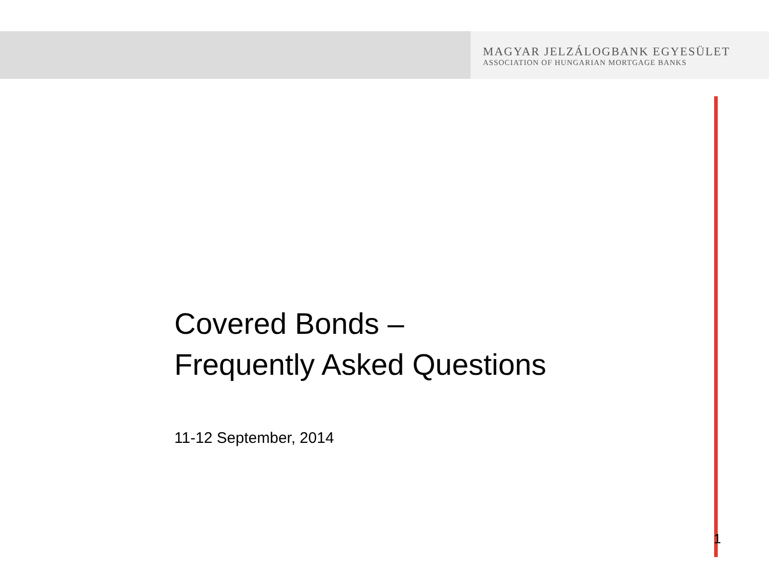MAGYAR JELZÁLOGBANK EGYESÜLET
ASSOCIATION OF HUNGARIAN MORTGAGE BANKS
Covered Bonds –
Frequently Asked Questions
11-12 September, 2014
1